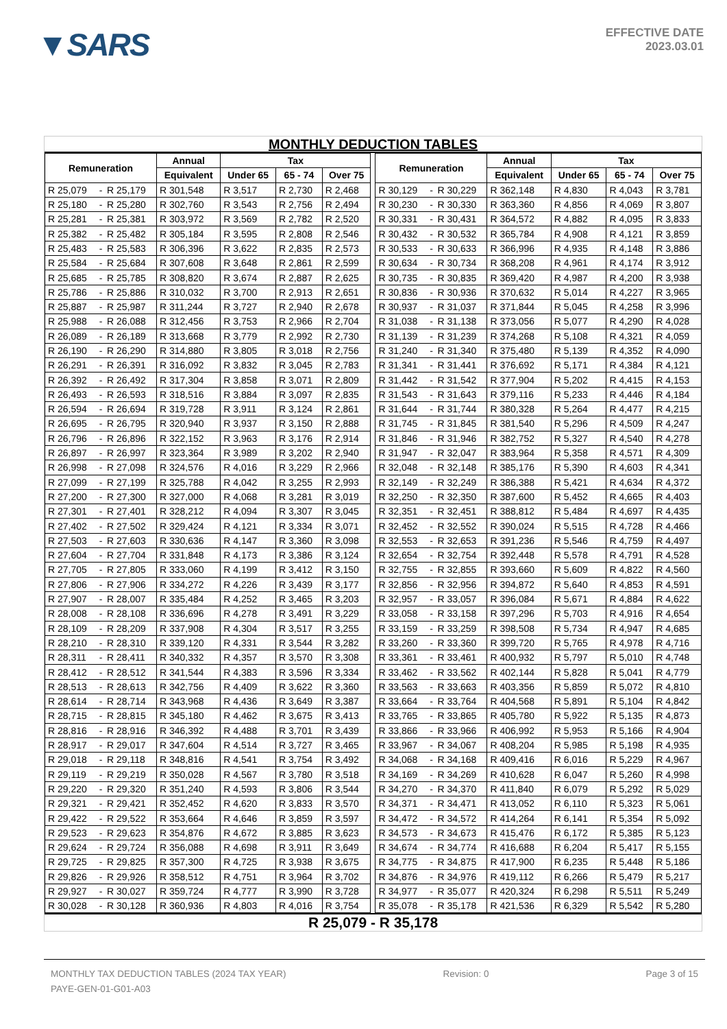▼SARS
EFFECTIVE DATE
2023.03.01
MONTHLY DEDUCTION TABLES
| Remuneration | | | Annual | Tax | | | | Remuneration | | | Annual | Tax | | |
| --- | --- | --- | --- | --- | --- | --- | --- | --- | --- | --- | --- | --- | --- | --- |
| | | | Equivalent | Under 65 | 65 - 74 | Over 75 | | | | | Equivalent | Under 65 | 65 - 74 | Over 75 |
| R 25,079 | - | R 25,179 | R 301,548 | R 3,517 | R 2,730 | R 2,468 | | R 30,129 | - | R 30,229 | R 362,148 | R 4,830 | R 4,043 | R 3,781 |
| R 25,180 | - | R 25,280 | R 302,760 | R 3,543 | R 2,756 | R 2,494 | | R 30,230 | - | R 30,330 | R 363,360 | R 4,856 | R 4,069 | R 3,807 |
| R 25,281 | - | R 25,381 | R 303,972 | R 3,569 | R 2,782 | R 2,520 | | R 30,331 | - | R 30,431 | R 364,572 | R 4,882 | R 4,095 | R 3,833 |
| R 25,382 | - | R 25,482 | R 305,184 | R 3,595 | R 2,808 | R 2,546 | | R 30,432 | - | R 30,532 | R 365,784 | R 4,908 | R 4,121 | R 3,859 |
| R 25,483 | - | R 25,583 | R 306,396 | R 3,622 | R 2,835 | R 2,573 | | R 30,533 | - | R 30,633 | R 366,996 | R 4,935 | R 4,148 | R 3,886 |
| R 25,584 | - | R 25,684 | R 307,608 | R 3,648 | R 2,861 | R 2,599 | | R 30,634 | - | R 30,734 | R 368,208 | R 4,961 | R 4,174 | R 3,912 |
| R 25,685 | - | R 25,785 | R 308,820 | R 3,674 | R 2,887 | R 2,625 | | R 30,735 | - | R 30,835 | R 369,420 | R 4,987 | R 4,200 | R 3,938 |
| R 25,786 | - | R 25,886 | R 310,032 | R 3,700 | R 2,913 | R 2,651 | | R 30,836 | - | R 30,936 | R 370,632 | R 5,014 | R 4,227 | R 3,965 |
| R 25,887 | - | R 25,987 | R 311,244 | R 3,727 | R 2,940 | R 2,678 | | R 30,937 | - | R 31,037 | R 371,844 | R 5,045 | R 4,258 | R 3,996 |
| R 25,988 | - | R 26,088 | R 312,456 | R 3,753 | R 2,966 | R 2,704 | | R 31,038 | - | R 31,138 | R 373,056 | R 5,077 | R 4,290 | R 4,028 |
| R 26,089 | - | R 26,189 | R 313,668 | R 3,779 | R 2,992 | R 2,730 | | R 31,139 | - | R 31,239 | R 374,268 | R 5,108 | R 4,321 | R 4,059 |
| R 26,190 | - | R 26,290 | R 314,880 | R 3,805 | R 3,018 | R 2,756 | | R 31,240 | - | R 31,340 | R 375,480 | R 5,139 | R 4,352 | R 4,090 |
| R 26,291 | - | R 26,391 | R 316,092 | R 3,832 | R 3,045 | R 2,783 | | R 31,341 | - | R 31,441 | R 376,692 | R 5,171 | R 4,384 | R 4,121 |
| R 26,392 | - | R 26,492 | R 317,304 | R 3,858 | R 3,071 | R 2,809 | | R 31,442 | - | R 31,542 | R 377,904 | R 5,202 | R 4,415 | R 4,153 |
| R 26,493 | - | R 26,593 | R 318,516 | R 3,884 | R 3,097 | R 2,835 | | R 31,543 | - | R 31,643 | R 379,116 | R 5,233 | R 4,446 | R 4,184 |
| R 26,594 | - | R 26,694 | R 319,728 | R 3,911 | R 3,124 | R 2,861 | | R 31,644 | - | R 31,744 | R 380,328 | R 5,264 | R 4,477 | R 4,215 |
| R 26,695 | - | R 26,795 | R 320,940 | R 3,937 | R 3,150 | R 2,888 | | R 31,745 | - | R 31,845 | R 381,540 | R 5,296 | R 4,509 | R 4,247 |
| R 26,796 | - | R 26,896 | R 322,152 | R 3,963 | R 3,176 | R 2,914 | | R 31,846 | - | R 31,946 | R 382,752 | R 5,327 | R 4,540 | R 4,278 |
| R 26,897 | - | R 26,997 | R 323,364 | R 3,989 | R 3,202 | R 2,940 | | R 31,947 | - | R 32,047 | R 383,964 | R 5,358 | R 4,571 | R 4,309 |
| R 26,998 | - | R 27,098 | R 324,576 | R 4,016 | R 3,229 | R 2,966 | | R 32,048 | - | R 32,148 | R 385,176 | R 5,390 | R 4,603 | R 4,341 |
| R 27,099 | - | R 27,199 | R 325,788 | R 4,042 | R 3,255 | R 2,993 | | R 32,149 | - | R 32,249 | R 386,388 | R 5,421 | R 4,634 | R 4,372 |
| R 27,200 | - | R 27,300 | R 327,000 | R 4,068 | R 3,281 | R 3,019 | | R 32,250 | - | R 32,350 | R 387,600 | R 5,452 | R 4,665 | R 4,403 |
| R 27,301 | - | R 27,401 | R 328,212 | R 4,094 | R 3,307 | R 3,045 | | R 32,351 | - | R 32,451 | R 388,812 | R 5,484 | R 4,697 | R 4,435 |
| R 27,402 | - | R 27,502 | R 329,424 | R 4,121 | R 3,334 | R 3,071 | | R 32,452 | - | R 32,552 | R 390,024 | R 5,515 | R 4,728 | R 4,466 |
| R 27,503 | - | R 27,603 | R 330,636 | R 4,147 | R 3,360 | R 3,098 | | R 32,553 | - | R 32,653 | R 391,236 | R 5,546 | R 4,759 | R 4,497 |
| R 27,604 | - | R 27,704 | R 331,848 | R 4,173 | R 3,386 | R 3,124 | | R 32,654 | - | R 32,754 | R 392,448 | R 5,578 | R 4,791 | R 4,528 |
| R 27,705 | - | R 27,805 | R 333,060 | R 4,199 | R 3,412 | R 3,150 | | R 32,755 | - | R 32,855 | R 393,660 | R 5,609 | R 4,822 | R 4,560 |
| R 27,806 | - | R 27,906 | R 334,272 | R 4,226 | R 3,439 | R 3,177 | | R 32,856 | - | R 32,956 | R 394,872 | R 5,640 | R 4,853 | R 4,591 |
| R 27,907 | - | R 28,007 | R 335,484 | R 4,252 | R 3,465 | R 3,203 | | R 32,957 | - | R 33,057 | R 396,084 | R 5,671 | R 4,884 | R 4,622 |
| R 28,008 | - | R 28,108 | R 336,696 | R 4,278 | R 3,491 | R 3,229 | | R 33,058 | - | R 33,158 | R 397,296 | R 5,703 | R 4,916 | R 4,654 |
| R 28,109 | - | R 28,209 | R 337,908 | R 4,304 | R 3,517 | R 3,255 | | R 33,159 | - | R 33,259 | R 398,508 | R 5,734 | R 4,947 | R 4,685 |
| R 28,210 | - | R 28,310 | R 339,120 | R 4,331 | R 3,544 | R 3,282 | | R 33,260 | - | R 33,360 | R 399,720 | R 5,765 | R 4,978 | R 4,716 |
| R 28,311 | - | R 28,411 | R 340,332 | R 4,357 | R 3,570 | R 3,308 | | R 33,361 | - | R 33,461 | R 400,932 | R 5,797 | R 5,010 | R 4,748 |
| R 28,412 | - | R 28,512 | R 341,544 | R 4,383 | R 3,596 | R 3,334 | | R 33,462 | - | R 33,562 | R 402,144 | R 5,828 | R 5,041 | R 4,779 |
| R 28,513 | - | R 28,613 | R 342,756 | R 4,409 | R 3,622 | R 3,360 | | R 33,563 | - | R 33,663 | R 403,356 | R 5,859 | R 5,072 | R 4,810 |
| R 28,614 | - | R 28,714 | R 343,968 | R 4,436 | R 3,649 | R 3,387 | | R 33,664 | - | R 33,764 | R 404,568 | R 5,891 | R 5,104 | R 4,842 |
| R 28,715 | - | R 28,815 | R 345,180 | R 4,462 | R 3,675 | R 3,413 | | R 33,765 | - | R 33,865 | R 405,780 | R 5,922 | R 5,135 | R 4,873 |
| R 28,816 | - | R 28,916 | R 346,392 | R 4,488 | R 3,701 | R 3,439 | | R 33,866 | - | R 33,966 | R 406,992 | R 5,953 | R 5,166 | R 4,904 |
| R 28,917 | - | R 29,017 | R 347,604 | R 4,514 | R 3,727 | R 3,465 | | R 33,967 | - | R 34,067 | R 408,204 | R 5,985 | R 5,198 | R 4,935 |
| R 29,018 | - | R 29,118 | R 348,816 | R 4,541 | R 3,754 | R 3,492 | | R 34,068 | - | R 34,168 | R 409,416 | R 6,016 | R 5,229 | R 4,967 |
| R 29,119 | - | R 29,219 | R 350,028 | R 4,567 | R 3,780 | R 3,518 | | R 34,169 | - | R 34,269 | R 410,628 | R 6,047 | R 5,260 | R 4,998 |
| R 29,220 | - | R 29,320 | R 351,240 | R 4,593 | R 3,806 | R 3,544 | | R 34,270 | - | R 34,370 | R 411,840 | R 6,079 | R 5,292 | R 5,029 |
| R 29,321 | - | R 29,421 | R 352,452 | R 4,620 | R 3,833 | R 3,570 | | R 34,371 | - | R 34,471 | R 413,052 | R 6,110 | R 5,323 | R 5,061 |
| R 29,422 | - | R 29,522 | R 353,664 | R 4,646 | R 3,859 | R 3,597 | | R 34,472 | - | R 34,572 | R 414,264 | R 6,141 | R 5,354 | R 5,092 |
| R 29,523 | - | R 29,623 | R 354,876 | R 4,672 | R 3,885 | R 3,623 | | R 34,573 | - | R 34,673 | R 415,476 | R 6,172 | R 5,385 | R 5,123 |
| R 29,624 | - | R 29,724 | R 356,088 | R 4,698 | R 3,911 | R 3,649 | | R 34,674 | - | R 34,774 | R 416,688 | R 6,204 | R 5,417 | R 5,155 |
| R 29,725 | - | R 29,825 | R 357,300 | R 4,725 | R 3,938 | R 3,675 | | R 34,775 | - | R 34,875 | R 417,900 | R 6,235 | R 5,448 | R 5,186 |
| R 29,826 | - | R 29,926 | R 358,512 | R 4,751 | R 3,964 | R 3,702 | | R 34,876 | - | R 34,976 | R 419,112 | R 6,266 | R 5,479 | R 5,217 |
| R 29,927 | - | R 30,027 | R 359,724 | R 4,777 | R 3,990 | R 3,728 | | R 34,977 | - | R 35,077 | R 420,324 | R 6,298 | R 5,511 | R 5,249 |
| R 30,028 | - | R 30,128 | R 360,936 | R 4,803 | R 4,016 | R 3,754 | | R 35,078 | - | R 35,178 | R 421,536 | R 6,329 | R 5,542 | R 5,280 |
R 25,079 - R 35,178
MONTHLY TAX DEDUCTION TABLES (2024 TAX YEAR) Revision: 0 Page 3 of 15
PAYE-GEN-01-G01-A03